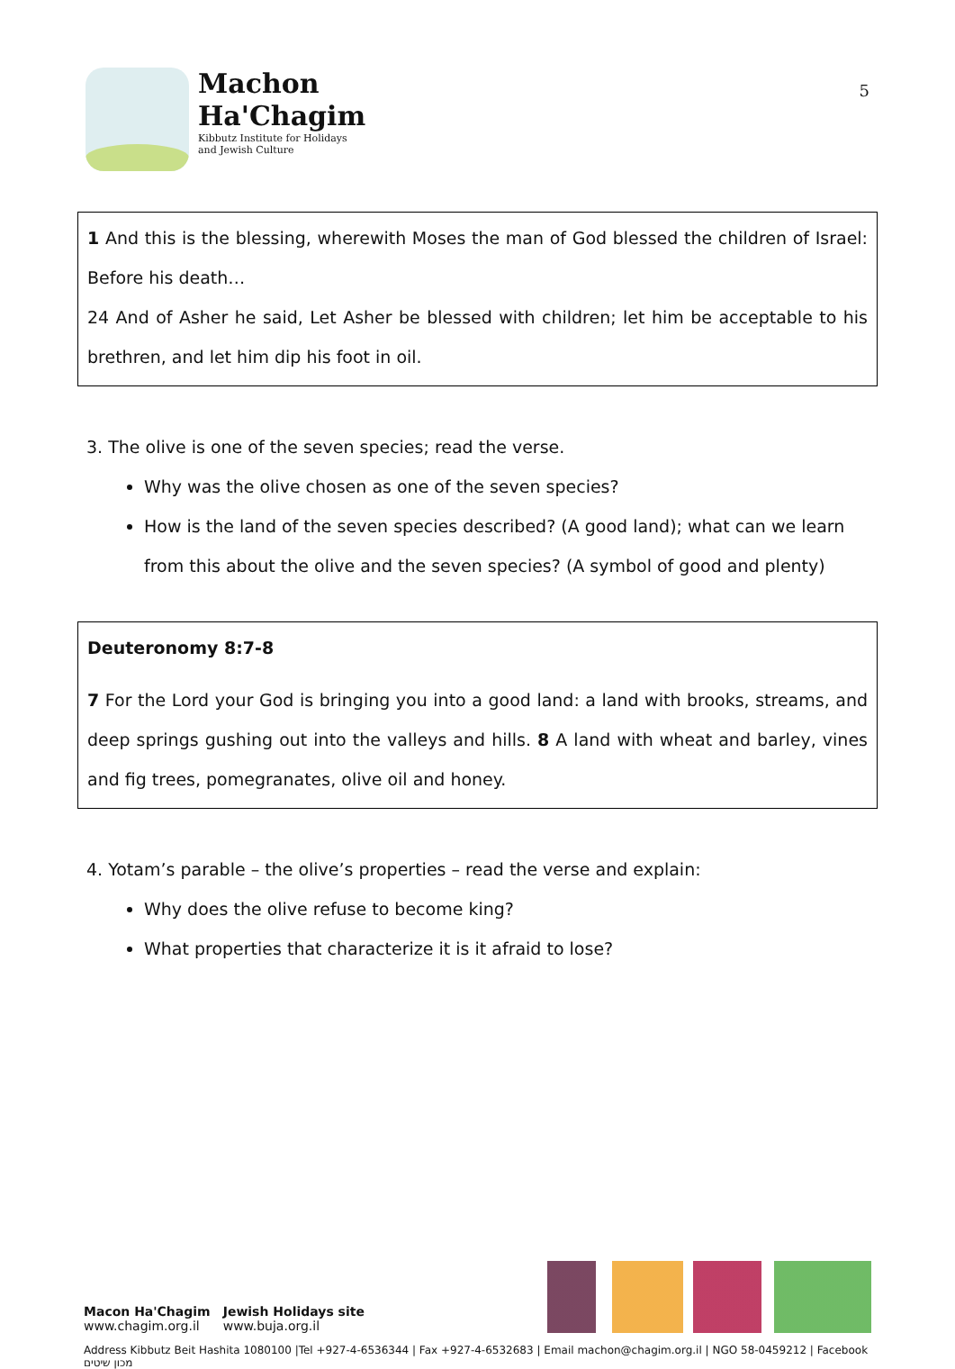Machon
Ha'Chagim
Kibbutz Institute for Holidays
and Jewish Culture
5
1 And this is the blessing, wherewith Moses the man of God blessed the children of Israel: Before his death…
24 And of Asher he said, Let Asher be blessed with children; let him be acceptable to his brethren, and let him dip his foot in oil.
3. The olive is one of the seven species; read the verse.
Why was the olive chosen as one of the seven species?
How is the land of the seven species described? (A good land); what can we learn from this about the olive and the seven species? (A symbol of good and plenty)
Deuteronomy 8:7-8
7 For the Lord your God is bringing you into a good land: a land with brooks, streams, and deep springs gushing out into the valleys and hills. 8 A land with wheat and barley, vines and fig trees, pomegranates, olive oil and honey.
4. Yotam’s parable – the olive’s properties – read the verse and explain:
Why does the olive refuse to become king?
What properties that characterize it is it afraid to lose?
Macon Ha'Chagim
www.chagim.org.il
Jewish Holidays site
www.buja.org.il
Address Kibbutz Beit Hashita 1080100 |Tel +927-4-6536344 | Fax +927-4-6532683 | Email machon@chagim.org.il | NGO 58-0459212 | Facebook מכון שיטים